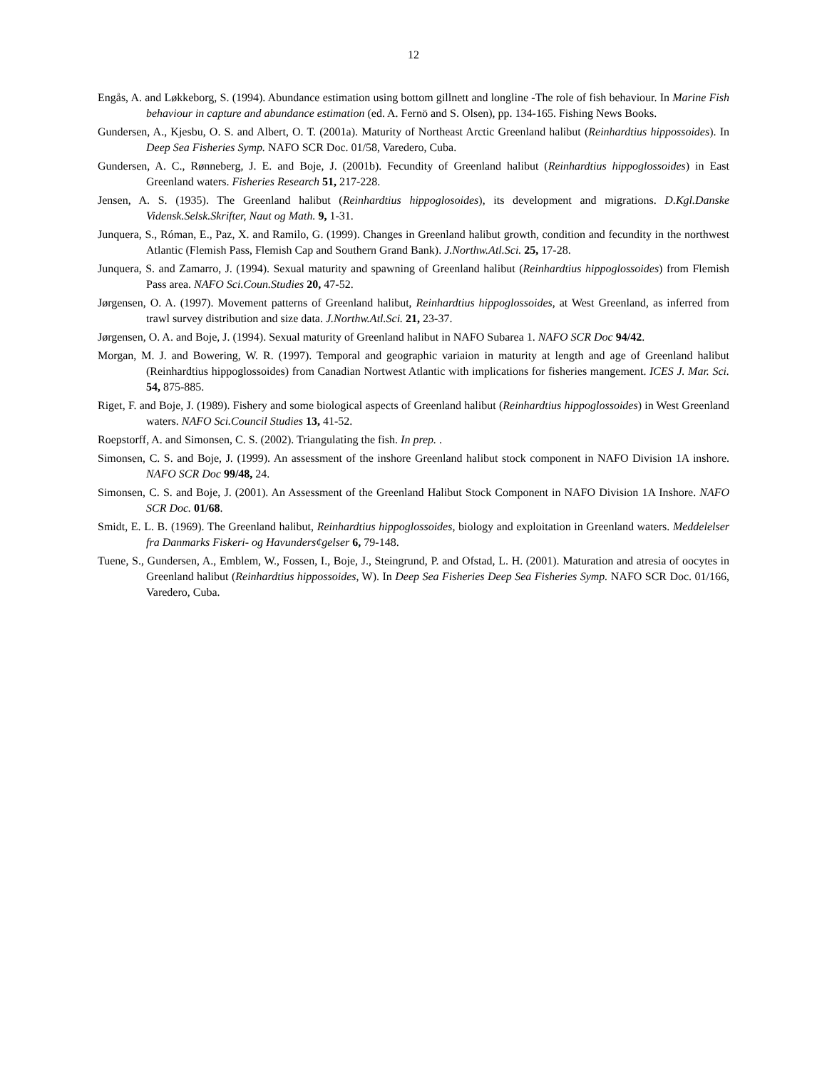12
Engås, A. and Løkkeborg, S. (1994). Abundance estimation using bottom gillnett and longline -The role of fish behaviour. In Marine Fish behaviour in capture and abundance estimation (ed. A. Fernö and S. Olsen), pp. 134-165. Fishing News Books.
Gundersen, A., Kjesbu, O. S. and Albert, O. T. (2001a). Maturity of Northeast Arctic Greenland halibut (Reinhardtius hippossoides). In Deep Sea Fisheries Symp. NAFO SCR Doc. 01/58, Varedero, Cuba.
Gundersen, A. C., Rønneberg, J. E. and Boje, J. (2001b). Fecundity of Greenland halibut (Reinhardtius hippoglossoides) in East Greenland waters. Fisheries Research 51, 217-228.
Jensen, A. S. (1935). The Greenland halibut (Reinhardtius hippoglosoides), its development and migrations. D.Kgl.Danske Vidensk.Selsk.Skrifter, Naut og Math. 9, 1-31.
Junquera, S., Róman, E., Paz, X. and Ramilo, G. (1999). Changes in Greenland halibut growth, condition and fecundity in the northwest Atlantic (Flemish Pass, Flemish Cap and Southern Grand Bank). J.Northw.Atl.Sci. 25, 17-28.
Junquera, S. and Zamarro, J. (1994). Sexual maturity and spawning of Greenland halibut (Reinhardtius hippoglossoides) from Flemish Pass area. NAFO Sci.Coun.Studies 20, 47-52.
Jørgensen, O. A. (1997). Movement patterns of Greenland halibut, Reinhardtius hippoglossoides, at West Greenland, as inferred from trawl survey distribution and size data. J.Northw.Atl.Sci. 21, 23-37.
Jørgensen, O. A. and Boje, J. (1994). Sexual maturity of Greenland halibut in NAFO Subarea 1. NAFO SCR Doc 94/42.
Morgan, M. J. and Bowering, W. R. (1997). Temporal and geographic variaion in maturity at length and age of Greenland halibut (Reinhardtius hippoglossoides) from Canadian Nortwest Atlantic with implications for fisheries mangement. ICES J. Mar. Sci. 54, 875-885.
Riget, F. and Boje, J. (1989). Fishery and some biological aspects of Greenland halibut (Reinhardtius hippoglossoides) in West Greenland waters. NAFO Sci.Council Studies 13, 41-52.
Roepstorff, A. and Simonsen, C. S. (2002). Triangulating the fish. In prep. .
Simonsen, C. S. and Boje, J. (1999). An assessment of the inshore Greenland halibut stock component in NAFO Division 1A inshore. NAFO SCR Doc 99/48, 24.
Simonsen, C. S. and Boje, J. (2001). An Assessment of the Greenland Halibut Stock Component in NAFO Division 1A Inshore. NAFO SCR Doc. 01/68.
Smidt, E. L. B. (1969). The Greenland halibut, Reinhardtius hippoglossoides, biology and exploitation in Greenland waters. Meddelelser fra Danmarks Fiskeri- og Havunders¢gelser 6, 79-148.
Tuene, S., Gundersen, A., Emblem, W., Fossen, I., Boje, J., Steingrund, P. and Ofstad, L. H. (2001). Maturation and atresia of oocytes in Greenland halibut (Reinhardtius hippossoides, W). In Deep Sea Fisheries Deep Sea Fisheries Symp. NAFO SCR Doc. 01/166, Varedero, Cuba.